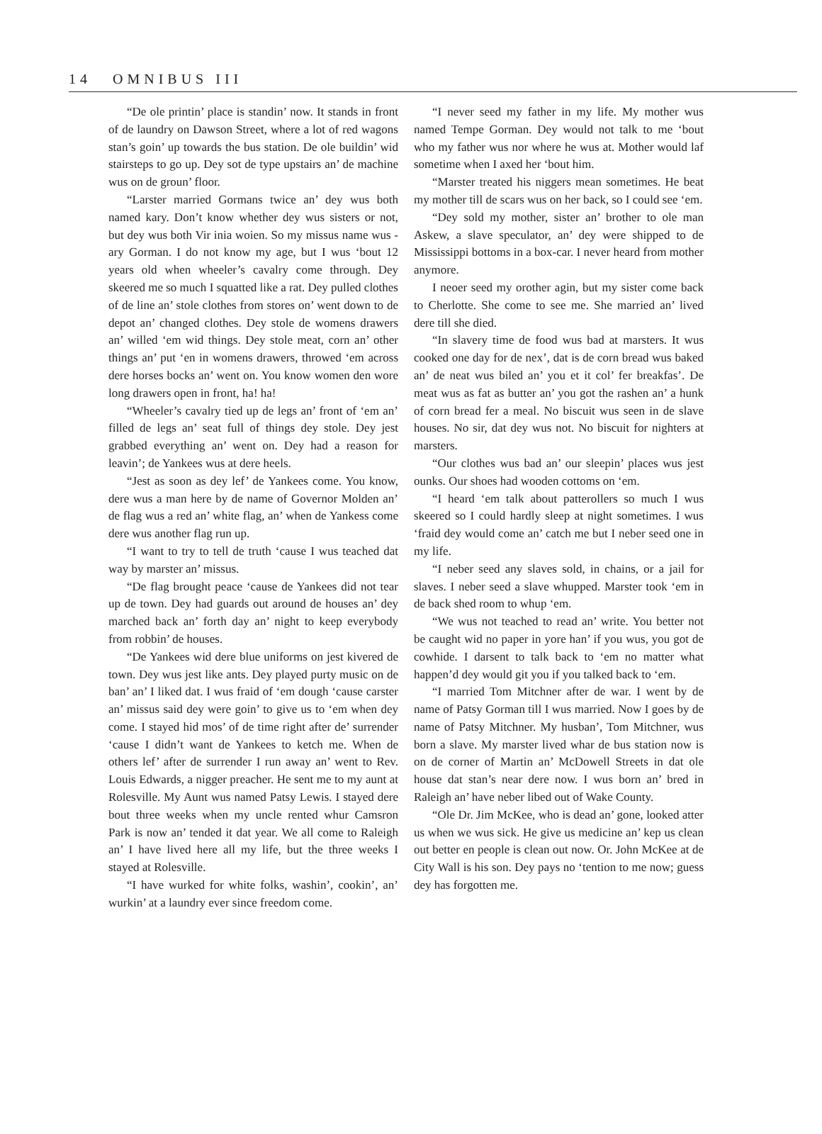14 OMNIBUS III
“De ole printin’ place is standin’ now. It stands in front of de laundry on Dawson Street, where a lot of red wagons stan’s goin’ up towards the bus station. De ole buildin’ wid stairsteps to go up. Dey sot de type upstairs an’ de machine wus on de groun’ floor.
“Larster married Gormans twice an’ dey wus both named kary. Don’t know whether dey wus sisters or not, but dey wus both Vir inia woien. So my missus name wus -ary Gorman. I do not know my age, but I wus ‘bout 12 years old when wheeler’s cavalry come through. Dey skeered me so much I squatted like a rat. Dey pulled clothes of de line an’ stole clothes from stores on’ went down to de depot an’ changed clothes. Dey stole de womens drawers an’ willed ‘em wid things. Dey stole meat, corn an’ other things an’ put ‘en in womens drawers, throwed ‘em across dere horses bocks an’ went on. You know women den wore long drawers open in front, ha! ha!
“Wheeler’s cavalry tied up de legs an’ front of ‘em an’ filled de legs an’ seat full of things dey stole. Dey jest grabbed everything an’ went on. Dey had a reason for leavin’; de Yankees wus at dere heels.
“Jest as soon as dey lef’ de Yankees come. You know, dere wus a man here by de name of Governor Molden an’ de flag wus a red an’ white flag, an’ when de Yankess come dere wus another flag run up.
“I want to try to tell de truth ‘cause I wus teached dat way by marster an’ missus.
“De flag brought peace ‘cause de Yankees did not tear up de town. Dey had guards out around de houses an’ dey marched back an’ forth day an’ night to keep everybody from robbin’ de houses.
“De Yankees wid dere blue uniforms on jest kivered de town. Dey wus jest like ants. Dey played purty music on de ban’ an’ I liked dat. I wus fraid of ‘em dough ‘cause carster an’ missus said dey were goin’ to give us to ‘em when dey come. I stayed hid mos’ of de time right after de’ surrender ‘cause I didn’t want de Yankees to ketch me. When de others lef’ after de surrender I run away an’ went to Rev. Louis Edwards, a nigger preacher. He sent me to my aunt at Rolesville. My Aunt wus named Patsy Lewis. I stayed dere bout three weeks when my uncle rented whur Camsron Park is now an’ tended it dat year. We all come to Raleigh an’ I have lived here all my life, but the three weeks I stayed at Rolesville.
“I have wurked for white folks, washin’, cookin’, an’ wurkin’ at a laundry ever since freedom come.
“I never seed my father in my life. My mother wus named Tempe Gorman. Dey would not talk to me ‘bout who my father wus nor where he wus at. Mother would laf sometime when I axed her ‘bout him.
“Marster treated his niggers mean sometimes. He beat my mother till de scars wus on her back, so I could see ‘em.
“Dey sold my mother, sister an’ brother to ole man Askew, a slave speculator, an’ dey were shipped to de Mississippi bottoms in a box-car. I never heard from mother anymore.
I neoer seed my orother agin, but my sister come back to Cherlotte. She come to see me. She married an’ lived dere till she died.
“In slavery time de food wus bad at marsters. It wus cooked one day for de nex’, dat is de corn bread wus baked an’ de neat wus biled an’ you et it col’ fer breakfas’. De meat wus as fat as butter an’ you got the rashen an’ a hunk of corn bread fer a meal. No biscuit wus seen in de slave houses. No sir, dat dey wus not. No biscuit for nighters at marsters.
“Our clothes wus bad an’ our sleepin’ places wus jest ounks. Our shoes had wooden cottoms on ‘em.
“I heard ‘em talk about patterollers so much I wus skeered so I could hardly sleep at night sometimes. I wus ‘fraid dey would come an’ catch me but I neber seed one in my life.
“I neber seed any slaves sold, in chains, or a jail for slaves. I neber seed a slave whupped. Marster took ‘em in de back shed room to whup ‘em.
“We wus not teached to read an’ write. You better not be caught wid no paper in yore han’ if you wus, you got de cowhide. I darsent to talk back to ‘em no matter what happen’d dey would git you if you talked back to ‘em.
“I married Tom Mitchner after de war. I went by de name of Patsy Gorman till I wus married. Now I goes by de name of Patsy Mitchner. My husban’, Tom Mitchner, wus born a slave. My marster lived whar de bus station now is on de corner of Martin an’ McDowell Streets in dat ole house dat stan’s near dere now. I wus born an’ bred in Raleigh an’ have neber libed out of Wake County.
“Ole Dr. Jim McKee, who is dead an’ gone, looked atter us when we wus sick. He give us medicine an’ kep us clean out better en people is clean out now. Or. John McKee at de City Wall is his son. Dey pays no ‘tention to me now; guess dey has forgotten me.